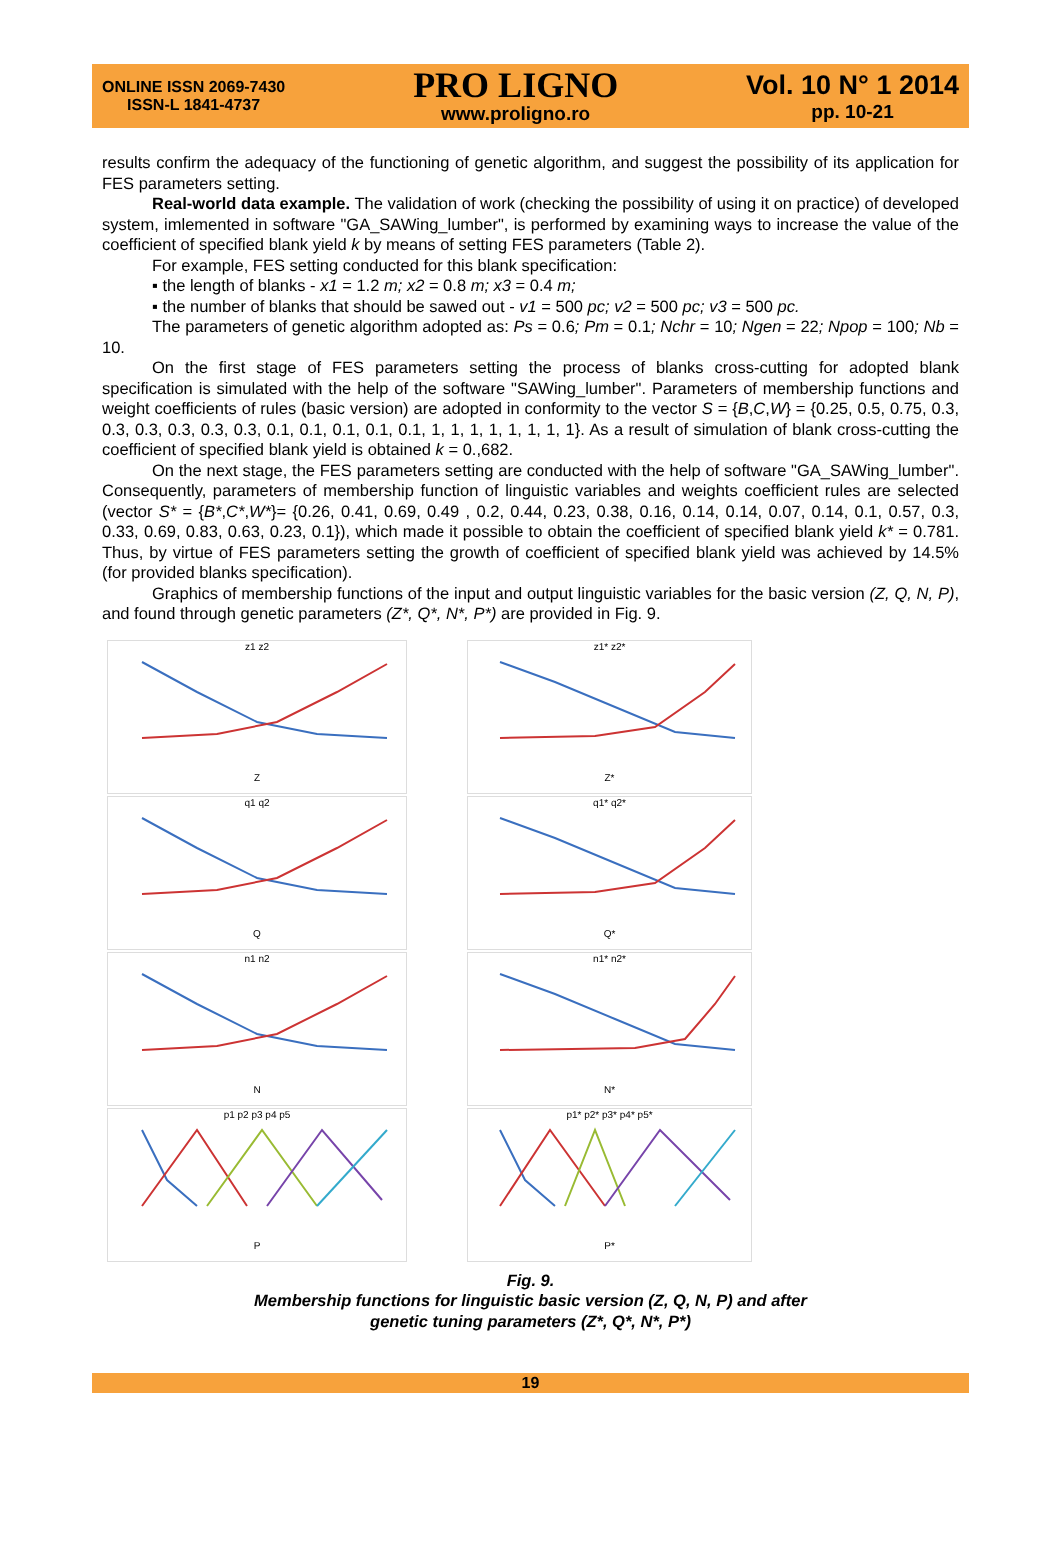ONLINE ISSN 2069-7430
ISSN-L 1841-4737
PRO LIGNO
www.proligno.ro
Vol. 10 N° 1 2014
pp. 10-21
results confirm the adequacy of the functioning of genetic algorithm, and suggest the possibility of its application for FES parameters setting.
Real-world data example. The validation of work (checking the possibility of using it on practice) of developed system, imlemented in software "GA_SAWing_lumber", is performed by examining ways to increase the value of the coefficient of specified blank yield k by means of setting FES parameters (Table 2).
For example, FES setting conducted for this blank specification:
▪ the length of blanks - x1 = 1.2 m; x2 = 0.8 m; x3 = 0.4 m;
▪ the number of blanks that should be sawed out - v1 = 500 pc; v2 = 500 pc; v3 = 500 pc.
The parameters of genetic algorithm adopted as: Ps = 0.6; Pm = 0.1; Nchr = 10; Ngen = 22; Npop = 100; Nb = 10.
On the first stage of FES parameters setting the process of blanks cross-cutting for adopted blank specification is simulated with the help of the software "SAWing_lumber". Parameters of membership functions and weight coefficients of rules (basic version) are adopted in conformity to the vector S = {B,C,W} = {0.25, 0.5, 0.75, 0.3, 0.3, 0.3, 0.3, 0.3, 0.3, 0.1, 0.1, 0.1, 0.1, 0.1, 1, 1, 1, 1, 1, 1, 1, 1}. As a result of simulation of blank cross-cutting the coefficient of specified blank yield is obtained k = 0.,682.
On the next stage, the FES parameters setting are conducted with the help of software "GA_SAWing_lumber". Consequently, parameters of membership function of linguistic variables and weights coefficient rules are selected (vector S* = {B*,C*,W*}= {0.26, 0.41, 0.69, 0.49 , 0.2, 0.44, 0.23, 0.38, 0.16, 0.14, 0.14, 0.07, 0.14, 0.1, 0.57, 0.3, 0.33, 0.69, 0.83, 0.63, 0.23, 0.1}), which made it possible to obtain the coefficient of specified blank yield k* = 0.781. Thus, by virtue of FES parameters setting the growth of coefficient of specified blank yield was achieved by 14.5% (for provided blanks specification).
Graphics of membership functions of the input and output linguistic variables for the basic version (Z, Q, N, P), and found through genetic parameters (Z*, Q*, N*, P*) are provided in Fig. 9.
z1 z2Z
z1* z2*Z*
q1 q2Q
q1* q2*Q*
n1 n2N
n1* n2*N*
p1 p2 p3 p4 p5P
p1* p2* p3* p4* p5*P*
Fig. 9.
Membership functions for linguistic basic version (Z, Q, N, P) and after
genetic tuning parameters (Z*, Q*, N*, P*)
19